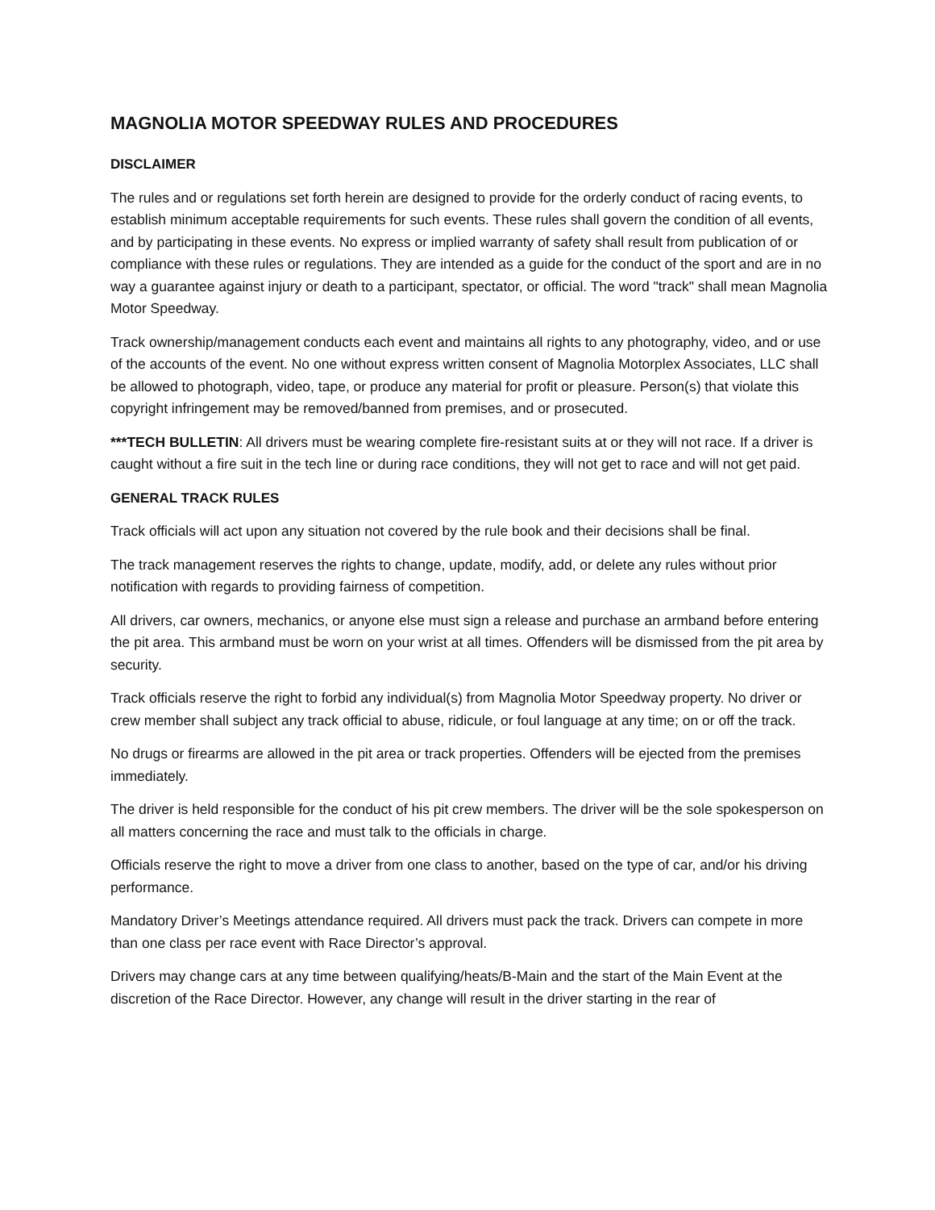MAGNOLIA MOTOR SPEEDWAY RULES AND PROCEDURES
DISCLAIMER
The rules and or regulations set forth herein are designed to provide for the orderly conduct of racing events, to establish minimum acceptable requirements for such events. These rules shall govern the condition of all events, and by participating in these events. No express or implied warranty of safety shall result from publication of or compliance with these rules or regulations. They are intended as a guide for the conduct of the sport and are in no way a guarantee against injury or death to a participant, spectator, or official. The word "track" shall mean Magnolia Motor Speedway.
Track ownership/management conducts each event and maintains all rights to any photography, video, and or use of the accounts of the event. No one without express written consent of Magnolia Motorplex Associates, LLC shall be allowed to photograph, video, tape, or produce any material for profit or pleasure. Person(s) that violate this copyright infringement may be removed/banned from premises, and or prosecuted.
***TECH BULLETIN: All drivers must be wearing complete fire-resistant suits at or they will not race. If a driver is caught without a fire suit in the tech line or during race conditions, they will not get to race and will not get paid.
GENERAL TRACK RULES
Track officials will act upon any situation not covered by the rule book and their decisions shall be final.
The track management reserves the rights to change, update, modify, add, or delete any rules without prior notification with regards to providing fairness of competition.
All drivers, car owners, mechanics, or anyone else must sign a release and purchase an armband before entering the pit area. This armband must be worn on your wrist at all times. Offenders will be dismissed from the pit area by security.
Track officials reserve the right to forbid any individual(s) from Magnolia Motor Speedway property. No driver or crew member shall subject any track official to abuse, ridicule, or foul language at any time; on or off the track.
No drugs or firearms are allowed in the pit area or track properties. Offenders will be ejected from the premises immediately.
The driver is held responsible for the conduct of his pit crew members. The driver will be the sole spokesperson on all matters concerning the race and must talk to the officials in charge.
Officials reserve the right to move a driver from one class to another, based on the type of car, and/or his driving performance.
Mandatory Driver’s Meetings attendance required. All drivers must pack the track. Drivers can compete in more than one class per race event with Race Director’s approval.
Drivers may change cars at any time between qualifying/heats/B-Main and the start of the Main Event at the discretion of the Race Director. However, any change will result in the driver starting in the rear of